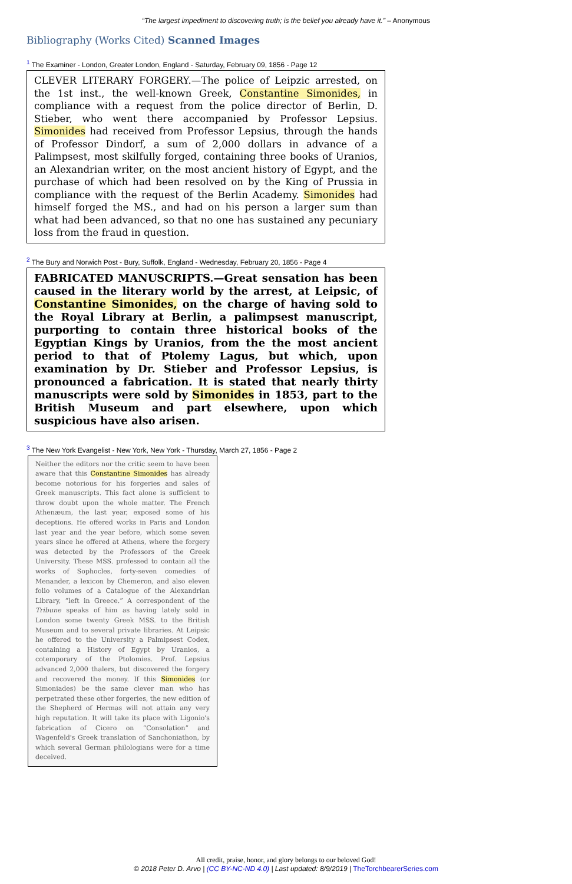“The largest impediment to discovering truth; is the belief you already have it.” – Anonymous
Bibliography (Works Cited) Scanned Images
<sup>1</sup> The Examiner - London, Greater London, England - Saturday, February 09, 1856 - Page 12
CLEVER LITERARY FORGERY.—The police of Leipzic arrested, on the 1st inst., the well-known Greek, Constantine Simonides, in compliance with a request from the police director of Berlin, D. Stieber, who went there accompanied by Professor Lepsius. Simonides had received from Professor Lepsius, through the hands of Professor Dindorf, a sum of 2,000 dollars in advance of a Palimpsest, most skilfully forged, containing three books of Uranios, an Alexandrian writer, on the most ancient history of Egypt, and the purchase of which had been resolved on by the King of Prussia in compliance with the request of the Berlin Academy. Simonides had himself forged the MS., and had on his person a larger sum than what had been advanced, so that no one has sustained any pecuniary loss from the fraud in question.
<sup>2</sup> The Bury and Norwich Post - Bury, Suffolk, England - Wednesday, February 20, 1856 - Page 4
FABRICATED MANUSCRIPTS.—Great sensation has been caused in the literary world by the arrest, at Leipsic, of Constantine Simonides, on the charge of having sold to the Royal Library at Berlin, a palimpsest manuscript, purporting to contain three historical books of the Egyptian Kings by Uranios, from the the most ancient period to that of Ptolemy Lagus, but which, upon examination by Dr. Stieber and Professor Lepsius, is pronounced a fabrication. It is stated that nearly thirty manuscripts were sold by Simonides in 1853, part to the British Museum and part elsewhere, upon which suspicious have also arisen.
<sup>3</sup> The New York Evangelist - New York, New York - Thursday, March 27, 1856 - Page 2
Neither the editors nor the critic seem to have been aware that this Constantine Simonides has already become notorious for his forgeries and sales of Greek manuscripts. This fact alone is sufficient to throw doubt upon the whole matter. The French Athenæum, the last year, exposed some of his deceptions. He offered works in Paris and London last year and the year before, which some seven years since he offered at Athens, where the forgery was detected by the Professors of the Greek University. These MSS. professed to contain all the works of Sophocles, forty-seven comedies of Menander, a lexicon by Chemeron, and also eleven folio volumes of a Catalogue of the Alexandrian Library, “left in Greece.” A correspondent of the Tribune speaks of him as having lately sold in London some twenty Greek MSS. to the British Museum and to several private libraries. At Leipsic he offered to the University a Palmipsest Codex, containing a History of Egypt by Uranios, a cotemporary of the Ptolomies. Prof. Lepsius advanced 2,000 thalers, but discovered the forgery and recovered the money. If this Simonides (or Simoniades) be the same clever man who has perpetrated these other forgeries, the new edition of the Shepherd of Hermas will not attain any very high reputation. It will take its place with Ligonio's fabrication of Cicero on “Consolation” and Wagenfeld's Greek translation of Sanchoniathon, by which several German philologians were for a time deceived.
All credit, praise, honor, and glory belongs to our beloved God!
© 2018 Peter D. Arvo | (CC BY-NC-ND 4.0) | Last updated: 8/9/2019 | TheTorchbearerSeries.com